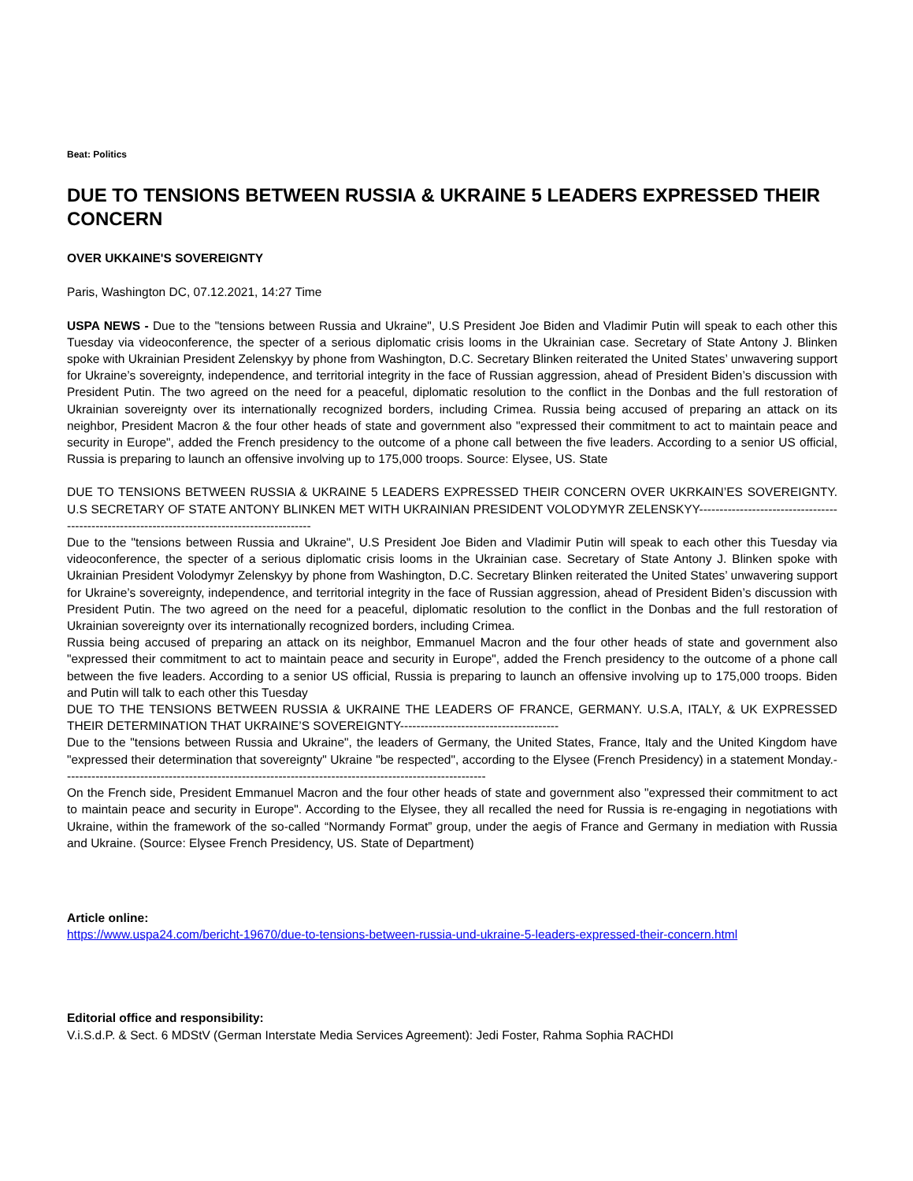Beat: Politics
DUE TO TENSIONS BETWEEN RUSSIA & UKRAINE 5 LEADERS EXPRESSED THEIR CONCERN
OVER UKKAINE'S SOVEREIGNTY
Paris, Washington DC, 07.12.2021, 14:27 Time
USPA NEWS - Due to the "tensions between Russia and Ukraine", U.S President Joe Biden and Vladimir Putin will speak to each other this Tuesday via videoconference, the specter of a serious diplomatic crisis looms in the Ukrainian case. Secretary of State Antony J. Blinken spoke with Ukrainian President Zelenskyy by phone from Washington, D.C. Secretary Blinken reiterated the United States’ unwavering support for Ukraine’s sovereignty, independence, and territorial integrity in the face of Russian aggression, ahead of President Biden’s discussion with President Putin. The two agreed on the need for a peaceful, diplomatic resolution to the conflict in the Donbas and the full restoration of Ukrainian sovereignty over its internationally recognized borders, including Crimea. Russia being accused of preparing an attack on its neighbor, President Macron & the four other heads of state and government also "expressed their commitment to act to maintain peace and security in Europe", added the French presidency to the outcome of a phone call between the five leaders. According to a senior US official, Russia is preparing to launch an offensive involving up to 175,000 troops. Source: Elysee, US. State
DUE TO TENSIONS BETWEEN RUSSIA & UKRAINE 5 LEADERS EXPRESSED THEIR CONCERN OVER UKRKAIN’ES SOVEREIGNTY. U.S SECRETARY OF STATE ANTONY BLINKEN MET WITH UKRAINIAN PRESIDENT VOLODYMYR ZELENSKYY----------------------------------------------------------------------------------------------
Due to the "tensions between Russia and Ukraine", U.S President Joe Biden and Vladimir Putin will speak to each other this Tuesday via videoconference, the specter of a serious diplomatic crisis looms in the Ukrainian case. Secretary of State Antony J. Blinken spoke with Ukrainian President Volodymyr Zelenskyy by phone from Washington, D.C. Secretary Blinken reiterated the United States’ unwavering support for Ukraine’s sovereignty, independence, and territorial integrity in the face of Russian aggression, ahead of President Biden’s discussion with President Putin. The two agreed on the need for a peaceful, diplomatic resolution to the conflict in the Donbas and the full restoration of Ukrainian sovereignty over its internationally recognized borders, including Crimea.
Russia being accused of preparing an attack on its neighbor, Emmanuel Macron and the four other heads of state and government also "expressed their commitment to act to maintain peace and security in Europe", added the French presidency to the outcome of a phone call between the five leaders. According to a senior US official, Russia is preparing to launch an offensive involving up to 175,000 troops. Biden and Putin will talk to each other this Tuesday
DUE TO THE TENSIONS BETWEEN RUSSIA & UKRAINE THE LEADERS OF FRANCE, GERMANY. U.S.A, ITALY, & UK EXPRESSED THEIR DETERMINATION THAT UKRAINE’S SOVEREIGNTY---------------------------------------
Due to the "tensions between Russia and Ukraine", the leaders of Germany, the United States, France, Italy and the United Kingdom have "expressed their determination that sovereignty" Ukraine "be respected", according to the Elysee (French Presidency) in a statement Monday.--------------------------------------------------------------------------------------------------------
On the French side, President Emmanuel Macron and the four other heads of state and government also "expressed their commitment to act to maintain peace and security in Europe". According to the Elysee, they all recalled the need for Russia is re-engaging in negotiations with Ukraine, within the framework of the so-called “Normandy Format” group, under the aegis of France and Germany in mediation with Russia and Ukraine. (Source: Elysee French Presidency, US. State of Department)
Article online:
https://www.uspa24.com/bericht-19670/due-to-tensions-between-russia-und-ukraine-5-leaders-expressed-their-concern.html
Editorial office and responsibility:
V.i.S.d.P. & Sect. 6 MDStV (German Interstate Media Services Agreement): Jedi Foster, Rahma Sophia RACHDI